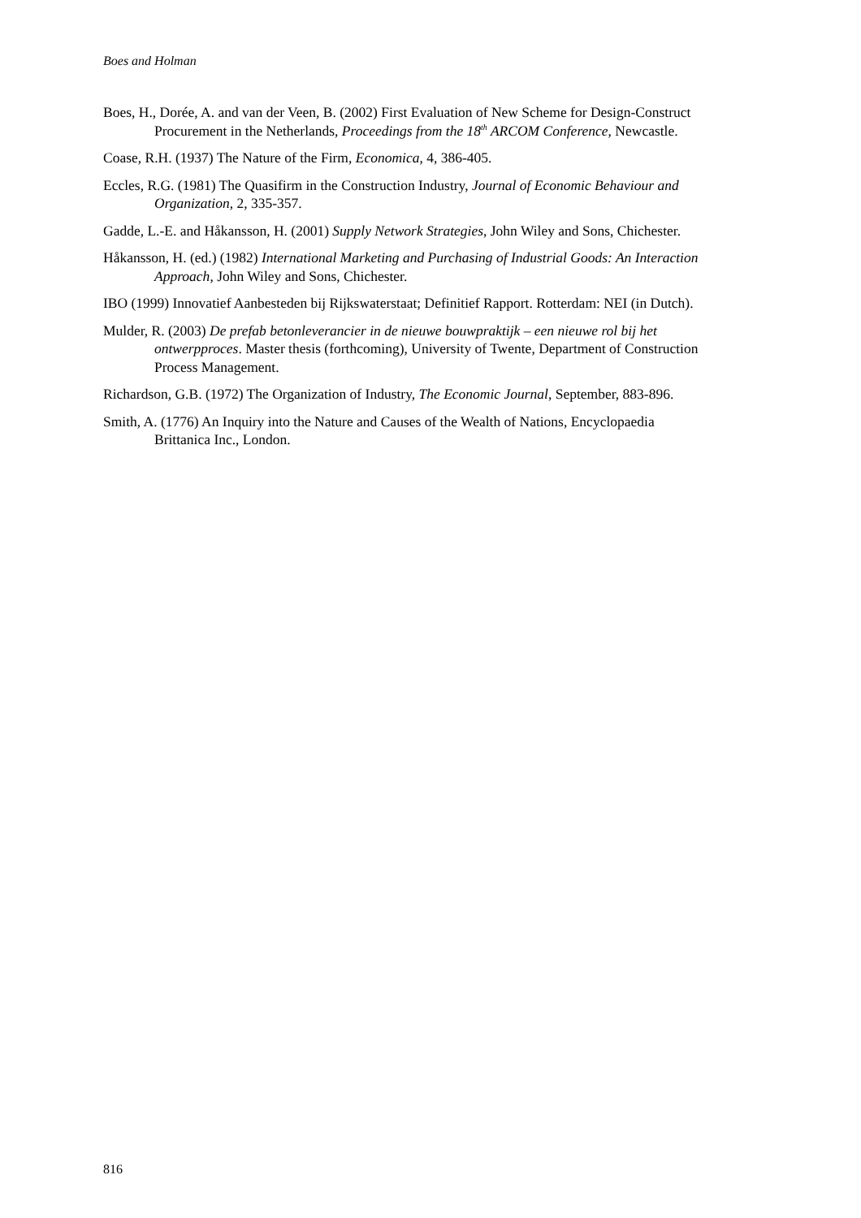Boes and Holman
Boes, H., Dorée, A. and van der Veen, B. (2002) First Evaluation of New Scheme for Design-Construct Procurement in the Netherlands, Proceedings from the 18<sup>th</sup> ARCOM Conference, Newcastle.
Coase, R.H. (1937) The Nature of the Firm, Economica, 4, 386-405.
Eccles, R.G. (1981) The Quasifirm in the Construction Industry, Journal of Economic Behaviour and Organization, 2, 335-357.
Gadde, L.-E. and Håkansson, H. (2001) Supply Network Strategies, John Wiley and Sons, Chichester.
Håkansson, H. (ed.) (1982) International Marketing and Purchasing of Industrial Goods: An Interaction Approach, John Wiley and Sons, Chichester.
IBO (1999) Innovatief Aanbesteden bij Rijkswaterstaat; Definitief Rapport. Rotterdam: NEI (in Dutch).
Mulder, R. (2003) De prefab betonleverancier in de nieuwe bouwpraktijk – een nieuwe rol bij het ontwerpproces. Master thesis (forthcoming), University of Twente, Department of Construction Process Management.
Richardson, G.B. (1972) The Organization of Industry, The Economic Journal, September, 883-896.
Smith, A. (1776) An Inquiry into the Nature and Causes of the Wealth of Nations, Encyclopaedia Brittanica Inc., London.
816